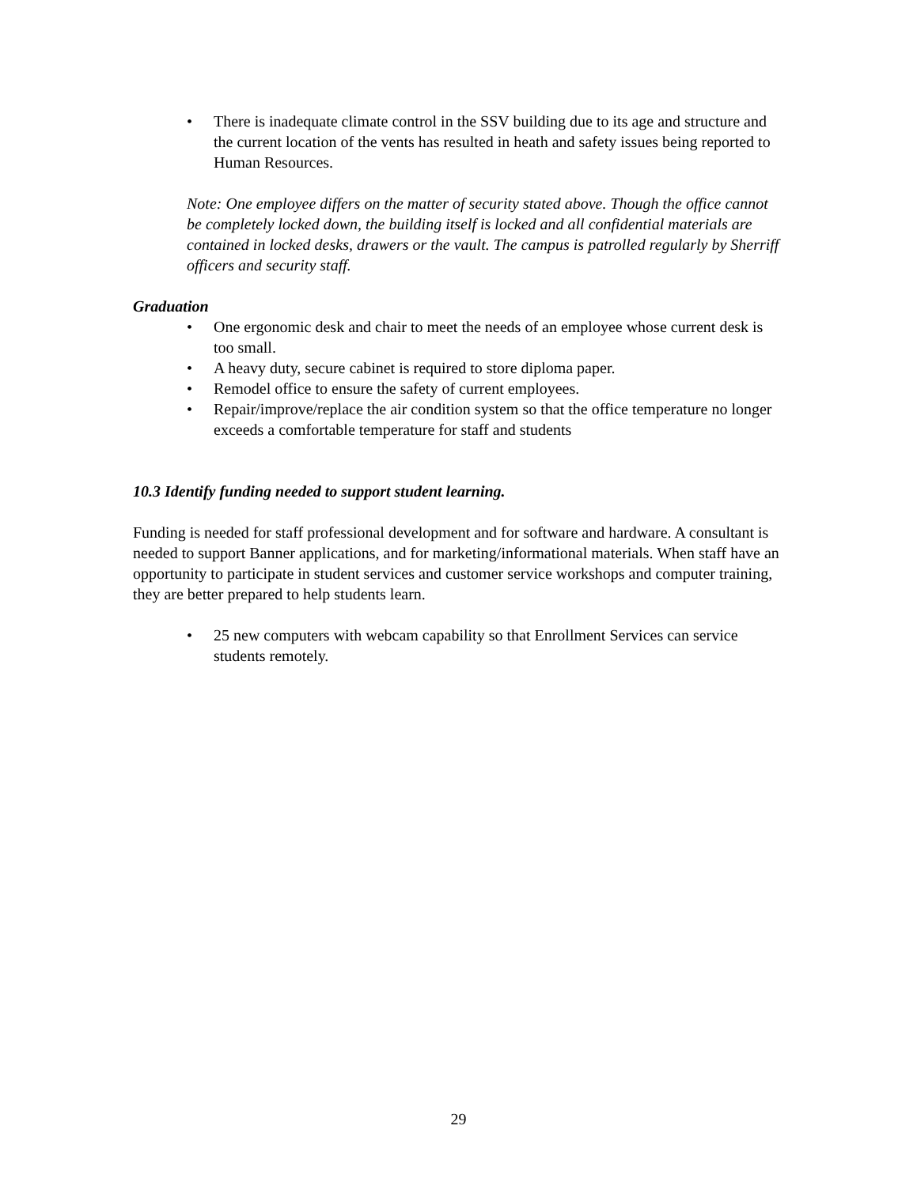• There is inadequate climate control in the SSV building due to its age and structure and the current location of the vents has resulted in heath and safety issues being reported to Human Resources.
Note: One employee differs on the matter of security stated above. Though the office cannot be completely locked down, the building itself is locked and all confidential materials are contained in locked desks, drawers or the vault. The campus is patrolled regularly by Sherriff officers and security staff.
Graduation
• One ergonomic desk and chair to meet the needs of an employee whose current desk is too small.
• A heavy duty, secure cabinet is required to store diploma paper.
• Remodel office to ensure the safety of current employees.
• Repair/improve/replace the air condition system so that the office temperature no longer exceeds a comfortable temperature for staff and students
10.3 Identify funding needed to support student learning.
Funding is needed for staff professional development and for software and hardware. A consultant is needed to support Banner applications, and for marketing/informational materials. When staff have an opportunity to participate in student services and customer service workshops and computer training, they are better prepared to help students learn.
• 25 new computers with webcam capability so that Enrollment Services can service students remotely.
29